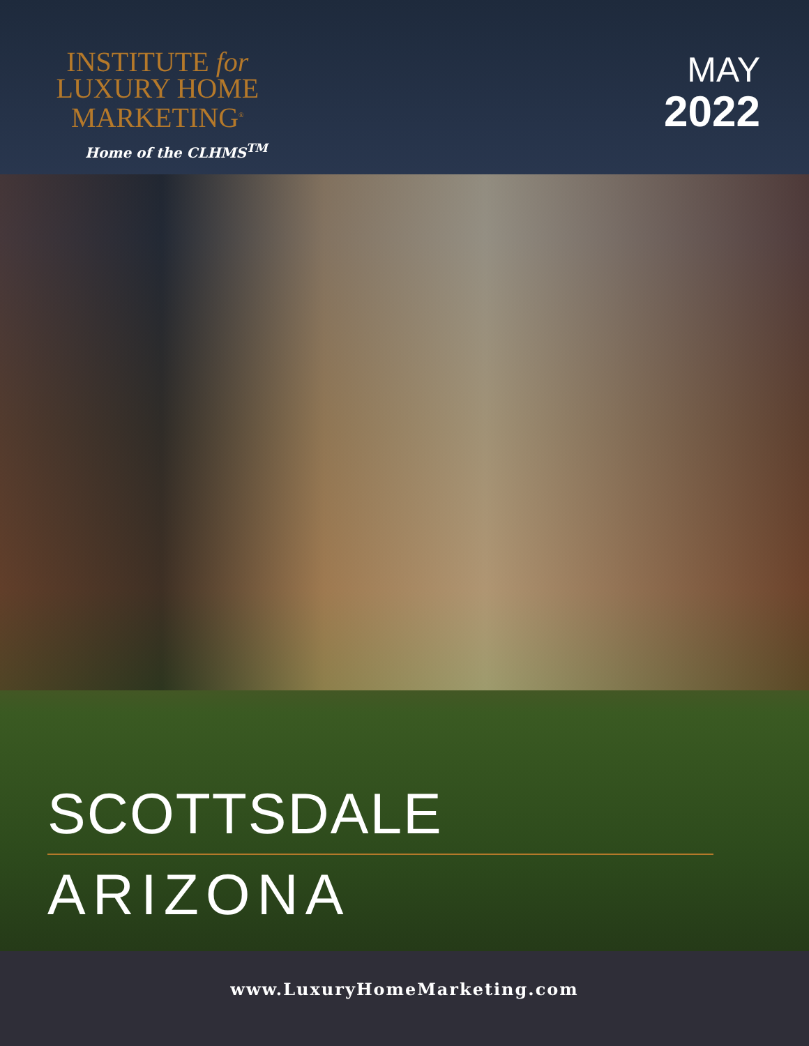INSTITUTE for
LUXURY HOME
MARKETING<sup>®</sup>
Home of the CLHMS<sup>TM</sup>
MAY
2022
SCOTTSDALE
ARIZONA
www.LuxuryHomeMarketing.com